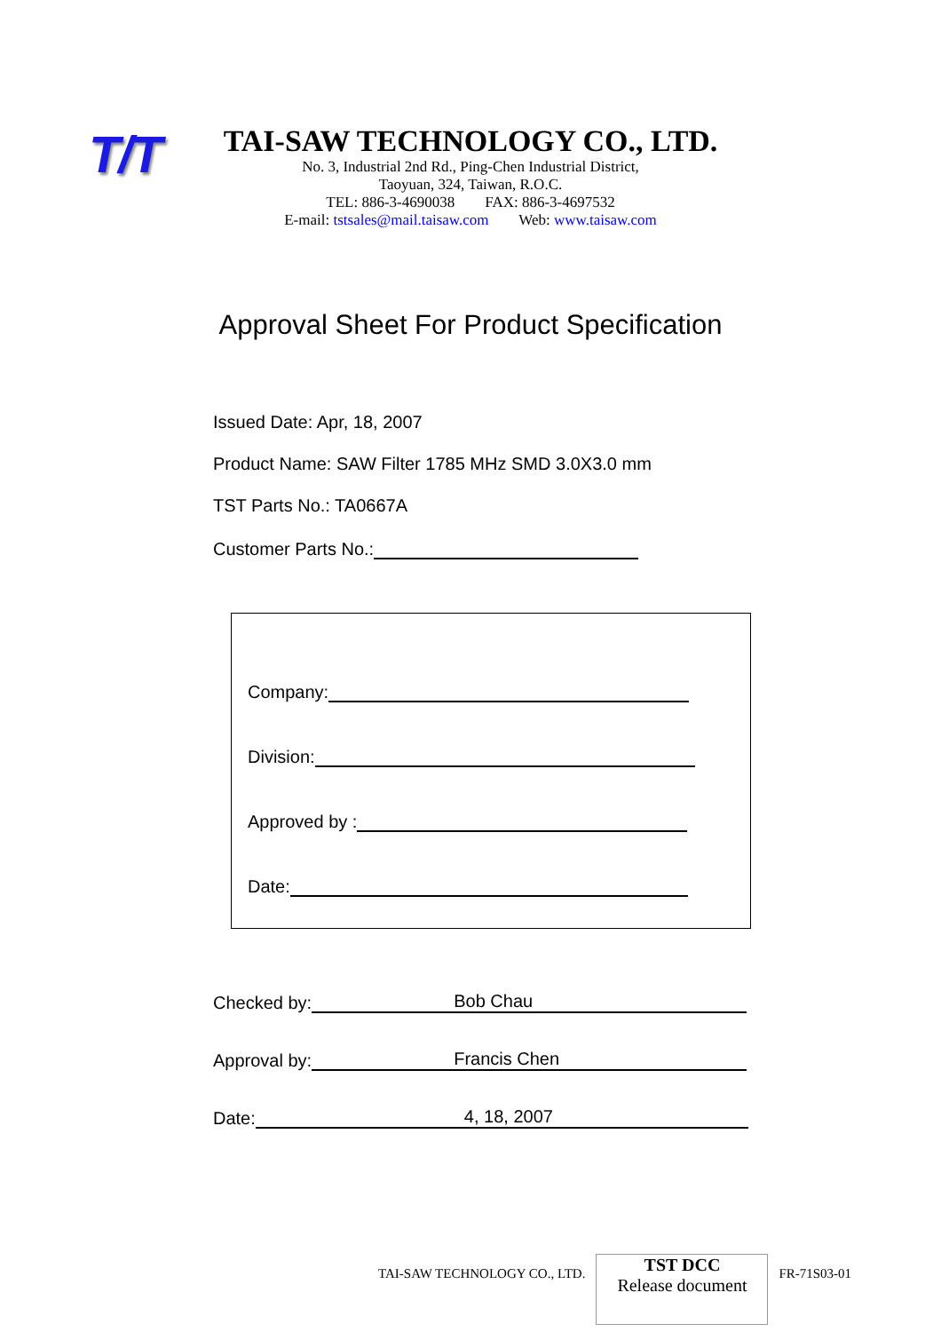T/T
TAI-SAW TECHNOLOGY CO., LTD.
No. 3, Industrial 2nd Rd., Ping-Chen Industrial District,
Taoyuan, 324, Taiwan, R.O.C.
TEL: 886-3-4690038 FAX: 886-3-4697532
E-mail: tstsales@mail.taisaw.com Web: www.taisaw.com
Approval Sheet For Product Specification
Issued Date: Apr, 18, 2007
Product Name: SAW Filter 1785 MHz SMD 3.0X3.0 mm
TST Parts No.: TA0667A
Customer Parts No.:
Company:
Division:
Approved by :
Date:
Checked by: Bob Chau
Approval by: Francis Chen
Date: 4, 18, 2007
TAI-SAW TECHNOLOGY CO., LTD.
TST DCC
Release document
FR-71S03-01